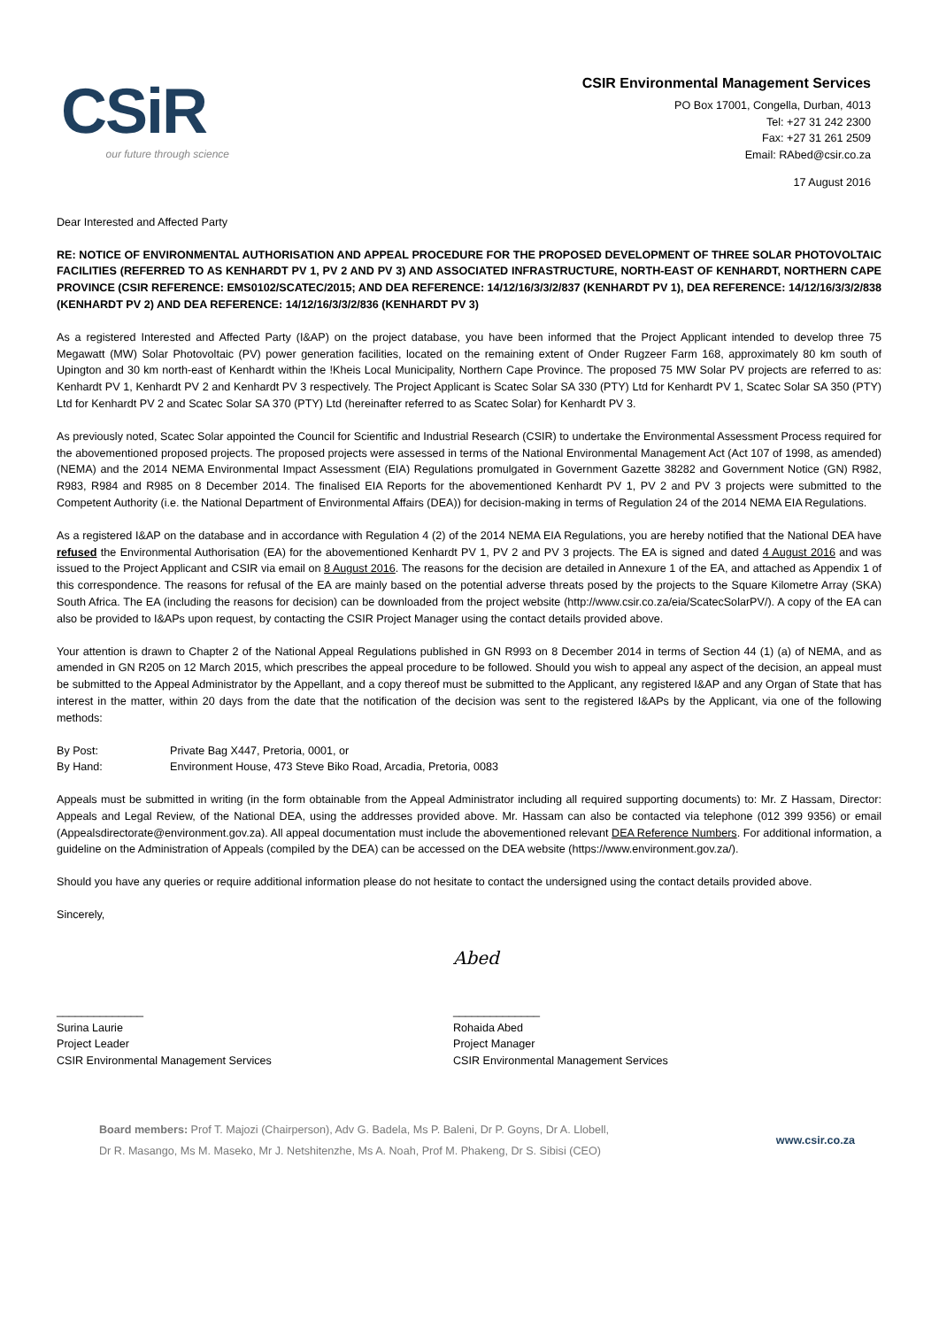CSiR
our future through science
CSIR Environmental Management Services
PO Box 17001, Congella, Durban, 4013
Tel: +27 31 242 2300
Fax: +27 31 261 2509
Email: RAbed@csir.co.za
17 August 2016
Dear Interested and Affected Party
RE: NOTICE OF ENVIRONMENTAL AUTHORISATION AND APPEAL PROCEDURE FOR THE PROPOSED DEVELOPMENT OF THREE SOLAR PHOTOVOLTAIC FACILITIES (REFERRED TO AS KENHARDT PV 1, PV 2 AND PV 3) AND ASSOCIATED INFRASTRUCTURE, NORTH-EAST OF KENHARDT, NORTHERN CAPE PROVINCE (CSIR REFERENCE: EMS0102/SCATEC/2015; AND DEA REFERENCE: 14/12/16/3/3/2/837 (KENHARDT PV 1), DEA REFERENCE: 14/12/16/3/3/2/838 (KENHARDT PV 2) AND DEA REFERENCE: 14/12/16/3/3/2/836 (KENHARDT PV 3)
As a registered Interested and Affected Party (I&AP) on the project database, you have been informed that the Project Applicant intended to develop three 75 Megawatt (MW) Solar Photovoltaic (PV) power generation facilities, located on the remaining extent of Onder Rugzeer Farm 168, approximately 80 km south of Upington and 30 km north-east of Kenhardt within the !Kheis Local Municipality, Northern Cape Province. The proposed 75 MW Solar PV projects are referred to as: Kenhardt PV 1, Kenhardt PV 2 and Kenhardt PV 3 respectively. The Project Applicant is Scatec Solar SA 330 (PTY) Ltd for Kenhardt PV 1, Scatec Solar SA 350 (PTY) Ltd for Kenhardt PV 2 and Scatec Solar SA 370 (PTY) Ltd (hereinafter referred to as Scatec Solar) for Kenhardt PV 3.
As previously noted, Scatec Solar appointed the Council for Scientific and Industrial Research (CSIR) to undertake the Environmental Assessment Process required for the abovementioned proposed projects. The proposed projects were assessed in terms of the National Environmental Management Act (Act 107 of 1998, as amended) (NEMA) and the 2014 NEMA Environmental Impact Assessment (EIA) Regulations promulgated in Government Gazette 38282 and Government Notice (GN) R982, R983, R984 and R985 on 8 December 2014. The finalised EIA Reports for the abovementioned Kenhardt PV 1, PV 2 and PV 3 projects were submitted to the Competent Authority (i.e. the National Department of Environmental Affairs (DEA)) for decision-making in terms of Regulation 24 of the 2014 NEMA EIA Regulations.
As a registered I&AP on the database and in accordance with Regulation 4 (2) of the 2014 NEMA EIA Regulations, you are hereby notified that the National DEA have refused the Environmental Authorisation (EA) for the abovementioned Kenhardt PV 1, PV 2 and PV 3 projects. The EA is signed and dated 4 August 2016 and was issued to the Project Applicant and CSIR via email on 8 August 2016. The reasons for the decision are detailed in Annexure 1 of the EA, and attached as Appendix 1 of this correspondence. The reasons for refusal of the EA are mainly based on the potential adverse threats posed by the projects to the Square Kilometre Array (SKA) South Africa. The EA (including the reasons for decision) can be downloaded from the project website (http://www.csir.co.za/eia/ScatecSolarPV/). A copy of the EA can also be provided to I&APs upon request, by contacting the CSIR Project Manager using the contact details provided above.
Your attention is drawn to Chapter 2 of the National Appeal Regulations published in GN R993 on 8 December 2014 in terms of Section 44 (1) (a) of NEMA, and as amended in GN R205 on 12 March 2015, which prescribes the appeal procedure to be followed. Should you wish to appeal any aspect of the decision, an appeal must be submitted to the Appeal Administrator by the Appellant, and a copy thereof must be submitted to the Applicant, any registered I&AP and any Organ of State that has interest in the matter, within 20 days from the date that the notification of the decision was sent to the registered I&APs by the Applicant, via one of the following methods:
By Post: Private Bag X447, Pretoria, 0001, or
By Hand: Environment House, 473 Steve Biko Road, Arcadia, Pretoria, 0083
Appeals must be submitted in writing (in the form obtainable from the Appeal Administrator including all required supporting documents) to: Mr. Z Hassam, Director: Appeals and Legal Review, of the National DEA, using the addresses provided above. Mr. Hassam can also be contacted via telephone (012 399 9356) or email (Appealsdirectorate@environment.gov.za). All appeal documentation must include the abovementioned relevant DEA Reference Numbers. For additional information, a guideline on the Administration of Appeals (compiled by the DEA) can be accessed on the DEA website (https://www.environment.gov.za/).
Should you have any queries or require additional information please do not hesitate to contact the undersigned using the contact details provided above.
Sincerely,
______________
Surina Laurie
Project Leader
CSIR Environmental Management Services
Abed
______________
Rohaida Abed
Project Manager
CSIR Environmental Management Services
Board members: Prof T. Majozi (Chairperson), Adv G. Badela, Ms P. Baleni, Dr P. Goyns, Dr A. Llobell,
Dr R. Masango, Ms M. Maseko, Mr J. Netshitenzhe, Ms A. Noah, Prof M. Phakeng, Dr S. Sibisi (CEO)
www.csir.co.za